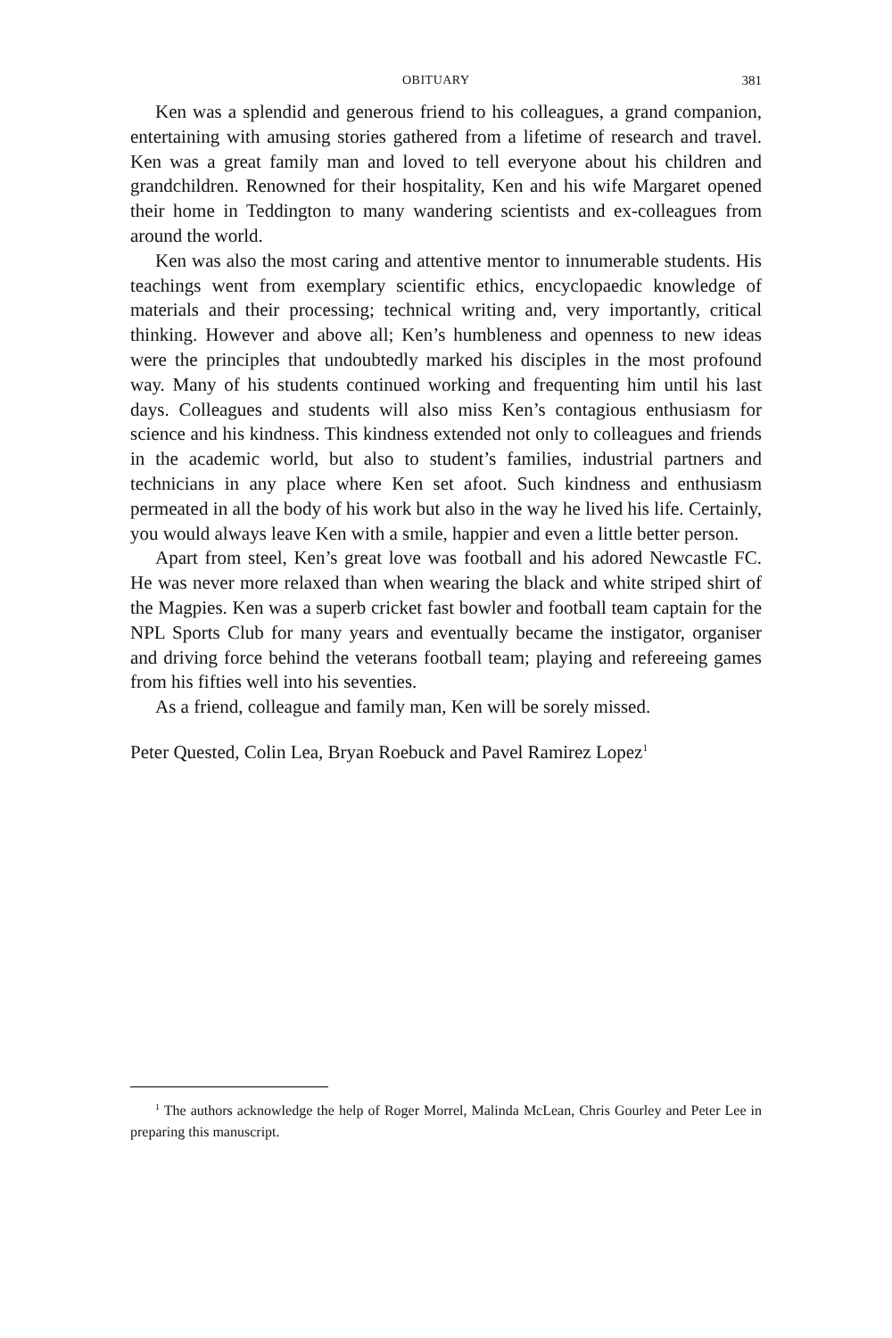OBITUARY 381
Ken was a splendid and generous friend to his colleagues, a grand companion, entertaining with amusing stories gathered from a lifetime of research and travel. Ken was a great family man and loved to tell everyone about his children and grandchildren. Renowned for their hospitality, Ken and his wife Margaret opened their home in Teddington to many wandering scientists and ex-colleagues from around the world.
Ken was also the most caring and attentive mentor to innumerable students. His teachings went from exemplary scientific ethics, encyclopaedic knowledge of materials and their processing; technical writing and, very importantly, critical thinking. However and above all; Ken’s humbleness and openness to new ideas were the principles that undoubtedly marked his disciples in the most profound way. Many of his students continued working and frequenting him until his last days. Colleagues and students will also miss Ken’s contagious enthusiasm for science and his kindness. This kindness extended not only to colleagues and friends in the academic world, but also to student’s families, industrial partners and technicians in any place where Ken set afoot. Such kindness and enthusiasm permeated in all the body of his work but also in the way he lived his life. Certainly, you would always leave Ken with a smile, happier and even a little better person.
Apart from steel, Ken’s great love was football and his adored Newcastle FC. He was never more relaxed than when wearing the black and white striped shirt of the Magpies. Ken was a superb cricket fast bowler and football team captain for the NPL Sports Club for many years and eventually became the instigator, organiser and driving force behind the veterans football team; playing and refereeing games from his fifties well into his seventies.
As a friend, colleague and family man, Ken will be sorely missed.
Peter Quested, Colin Lea, Bryan Roebuck and Pavel Ramirez Lopez<sup>1</sup>
<sup>1</sup> The authors acknowledge the help of Roger Morrel, Malinda McLean, Chris Gourley and Peter Lee in preparing this manuscript.